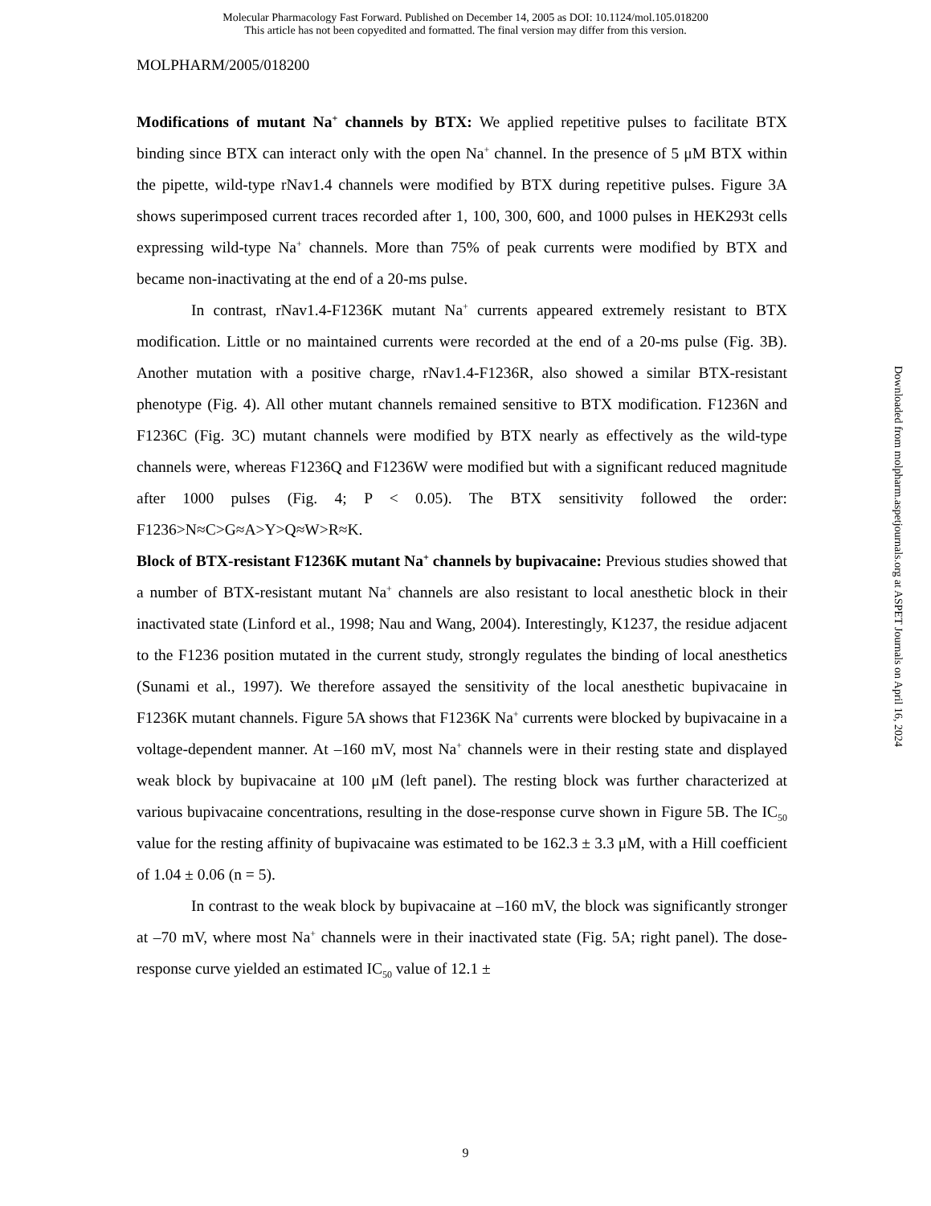Molecular Pharmacology Fast Forward. Published on December 14, 2005 as DOI: 10.1124/mol.105.018200
This article has not been copyedited and formatted. The final version may differ from this version.
MOLPHARM/2005/018200
Modifications of mutant Na<sup>+</sup> channels by BTX: We applied repetitive pulses to facilitate BTX binding since BTX can interact only with the open Na<sup>+</sup> channel. In the presence of 5 μM BTX within the pipette, wild-type rNav1.4 channels were modified by BTX during repetitive pulses. Figure 3A shows superimposed current traces recorded after 1, 100, 300, 600, and 1000 pulses in HEK293t cells expressing wild-type Na<sup>+</sup> channels. More than 75% of peak currents were modified by BTX and became non-inactivating at the end of a 20-ms pulse.
In contrast, rNav1.4-F1236K mutant Na<sup>+</sup> currents appeared extremely resistant to BTX modification. Little or no maintained currents were recorded at the end of a 20-ms pulse (Fig. 3B). Another mutation with a positive charge, rNav1.4-F1236R, also showed a similar BTX-resistant phenotype (Fig. 4). All other mutant channels remained sensitive to BTX modification. F1236N and F1236C (Fig. 3C) mutant channels were modified by BTX nearly as effectively as the wild-type channels were, whereas F1236Q and F1236W were modified but with a significant reduced magnitude after 1000 pulses (Fig. 4; P < 0.05). The BTX sensitivity followed the order: F1236>N≈C>G≈A>Y>Q≈W>R≈K.
Block of BTX-resistant F1236K mutant Na<sup>+</sup> channels by bupivacaine: Previous studies showed that a number of BTX-resistant mutant Na<sup>+</sup> channels are also resistant to local anesthetic block in their inactivated state (Linford et al., 1998; Nau and Wang, 2004). Interestingly, K1237, the residue adjacent to the F1236 position mutated in the current study, strongly regulates the binding of local anesthetics (Sunami et al., 1997). We therefore assayed the sensitivity of the local anesthetic bupivacaine in F1236K mutant channels. Figure 5A shows that F1236K Na<sup>+</sup> currents were blocked by bupivacaine in a voltage-dependent manner. At –160 mV, most Na<sup>+</sup> channels were in their resting state and displayed weak block by bupivacaine at 100 μM (left panel). The resting block was further characterized at various bupivacaine concentrations, resulting in the dose-response curve shown in Figure 5B. The IC<sub>50</sub> value for the resting affinity of bupivacaine was estimated to be 162.3 ± 3.3 μM, with a Hill coefficient of 1.04 ± 0.06 (n = 5).
In contrast to the weak block by bupivacaine at –160 mV, the block was significantly stronger at –70 mV, where most Na<sup>+</sup> channels were in their inactivated state (Fig. 5A; right panel). The dose-response curve yielded an estimated IC<sub>50</sub> value of 12.1 ±
Downloaded from molpharm.aspetjournals.org at ASPET Journals on April 16, 2024
9